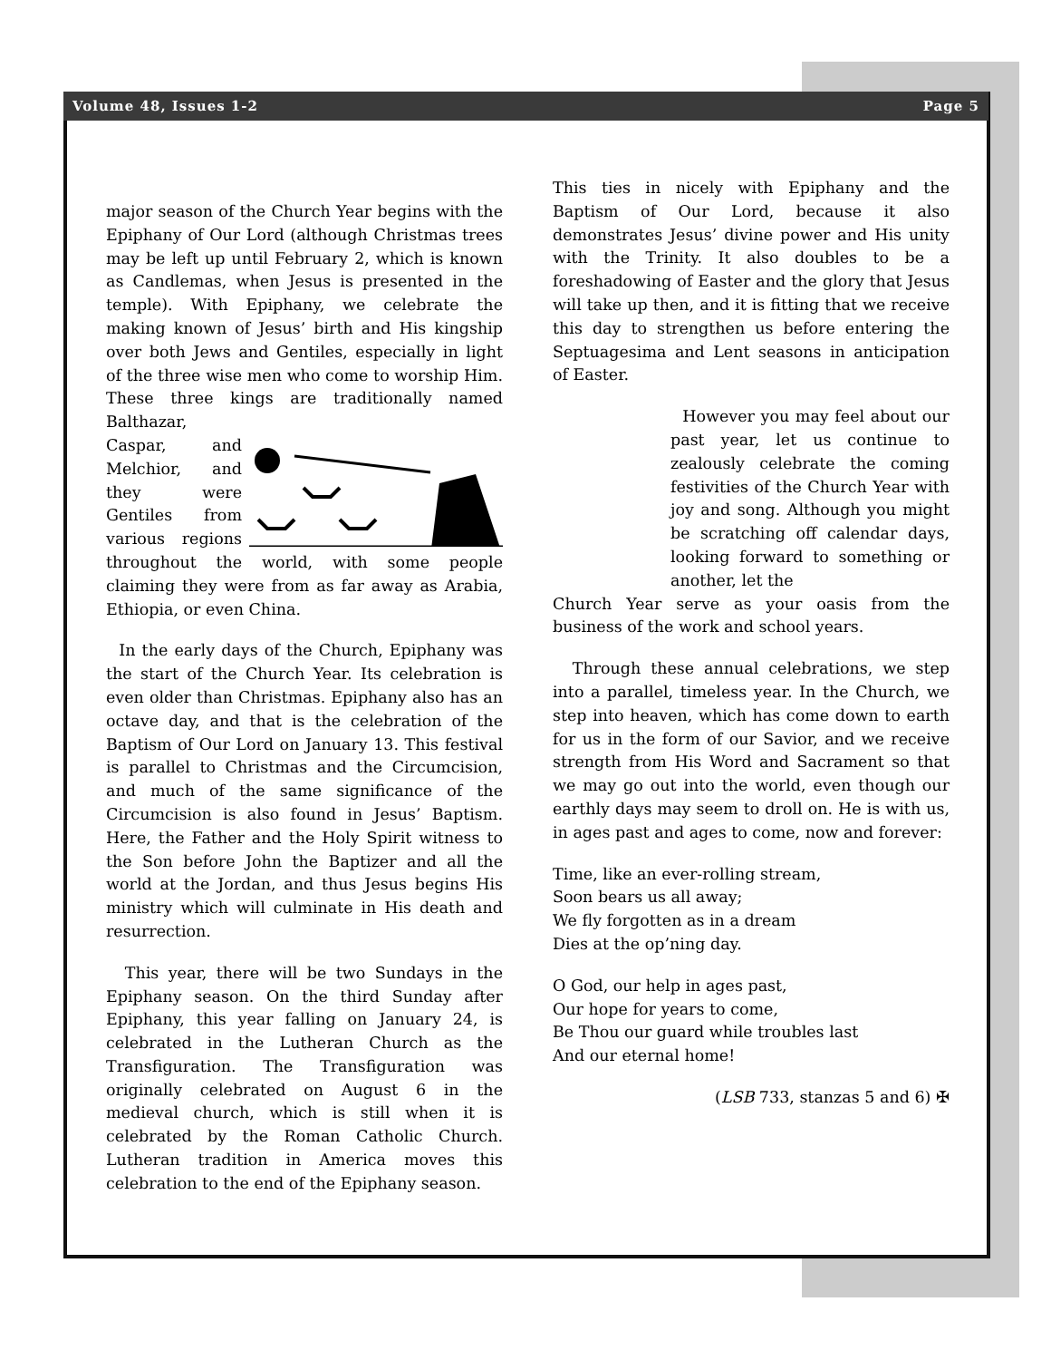Volume 48, Issues 1-2 Page 5
major season of the Church Year begins with the Epiphany of Our Lord (although Christmas trees may be left up until February 2, which is known as Candlemas, when Jesus is presented in the temple). With Epiphany, we celebrate the making known of Jesus’ birth and His kingship over both Jews and Gentiles, especially in light of the three wise men who come to worship Him. These three kings are traditionally named Balthazar, Caspar, and Melchior, and they were Gentiles from various regions throughout the world, with some people claiming they were from as far away as Arabia, Ethiopia, or even China.
In the early days of the Church, Epiphany was the start of the Church Year. Its celebration is even older than Christmas. Epiphany also has an octave day, and that is the celebration of the Baptism of Our Lord on January 13. This festival is parallel to Christmas and the Circumcision, and much of the same significance of the Circumcision is also found in Jesus’ Baptism. Here, the Father and the Holy Spirit witness to the Son before John the Baptizer and all the world at the Jordan, and thus Jesus begins His ministry which will culminate in His death and resurrection.
This year, there will be two Sundays in the Epiphany season. On the third Sunday after Epiphany, this year falling on January 24, is celebrated in the Lutheran Church as the Transfiguration. The Transfiguration was originally celebrated on August 6 in the medieval church, which is still when it is celebrated by the Roman Catholic Church. Lutheran tradition in America moves this celebration to the end of the Epiphany season.
This ties in nicely with Epiphany and the Baptism of Our Lord, because it also demonstrates Jesus’ divine power and His unity with the Trinity. It also doubles to be a foreshadowing of Easter and the glory that Jesus will take up then, and it is fitting that we receive this day to strengthen us before entering the Septuagesima and Lent seasons in anticipation of Easter.
However you may feel about our past year, let us continue to zealously celebrate the coming festivities of the Church Year with joy and song. Although you might be scratching off calendar days, looking forward to something or another, let the
Church Year serve as your oasis from the business of the work and school years.
Through these annual celebrations, we step into a parallel, timeless year. In the Church, we step into heaven, which has come down to earth for us in the form of our Savior, and we receive strength from His Word and Sacrament so that we may go out into the world, even though our earthly days may seem to droll on. He is with us, in ages past and ages to come, now and forever:
Time, like an ever-rolling stream,
Soon bears us all away;
We fly forgotten as in a dream
Dies at the op’ning day.
O God, our help in ages past,
Our hope for years to come,
Be Thou our guard while troubles last
And our eternal home!
(LSB 733, stanzas 5 and 6) ✠